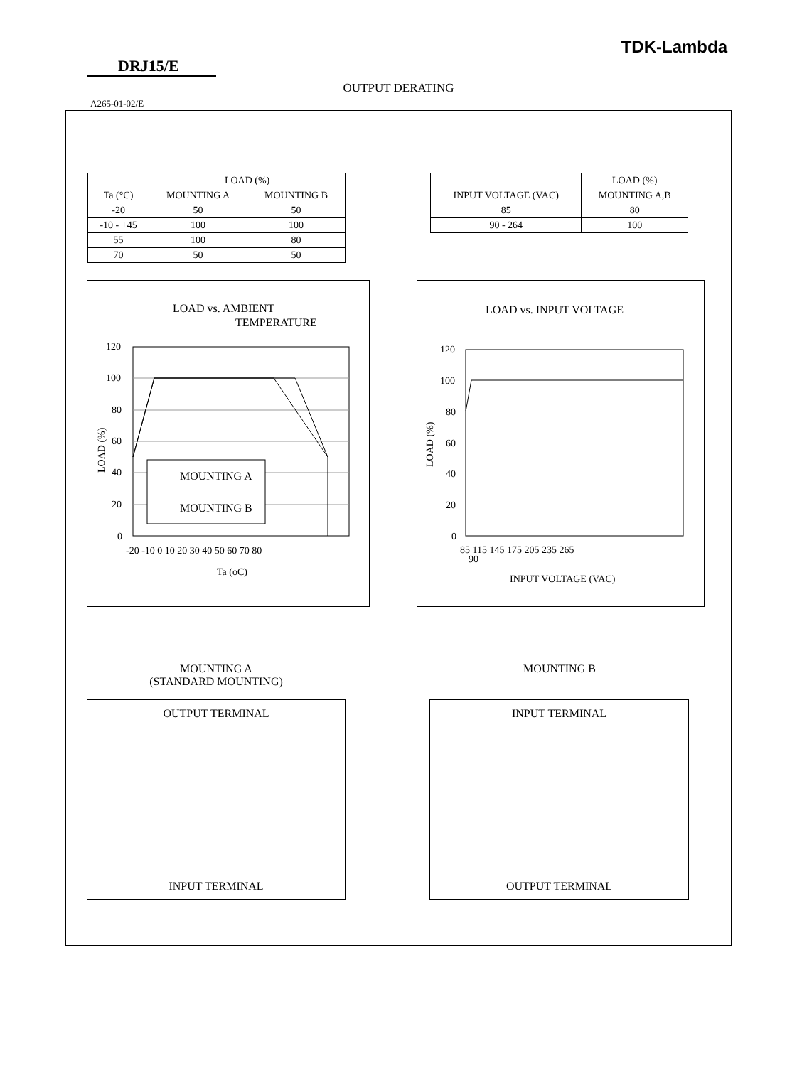TDK-Lambda
DRJ15/E
OUTPUT DERATING
A265-01-02/E
| | LOAD (%) | |
| --- | --- | --- |
| Ta (°C) | MOUNTING A | MOUNTING B |
| -20 | 50 | 50 |
| -10 - +45 | 100 | 100 |
| 55 | 100 | 80 |
| 70 | 50 | 50 |
| | LOAD (%) |
| --- | --- |
| INPUT VOLTAGE (VAC) | MOUNTING A,B |
| 85 | 80 |
| 90 - 264 | 100 |
LOAD vs. AMBIENT
TEMPERATURE
120
100
80
60
40
20
0
-20 -10 0 10 20 30 40 50 60 70 80
Ta (oC)
LOAD (%)
MOUNTING A
MOUNTING B
LOAD vs. INPUT VOLTAGE
120
100
80
60
40
20
0
85 115 145 175 205 235 265
90
INPUT VOLTAGE (VAC)
LOAD (%)
MOUNTING A
(STANDARD MOUNTING)
MOUNTING B
OUTPUT TERMINAL
INPUT TERMINAL
INPUT TERMINAL
OUTPUT TERMINAL